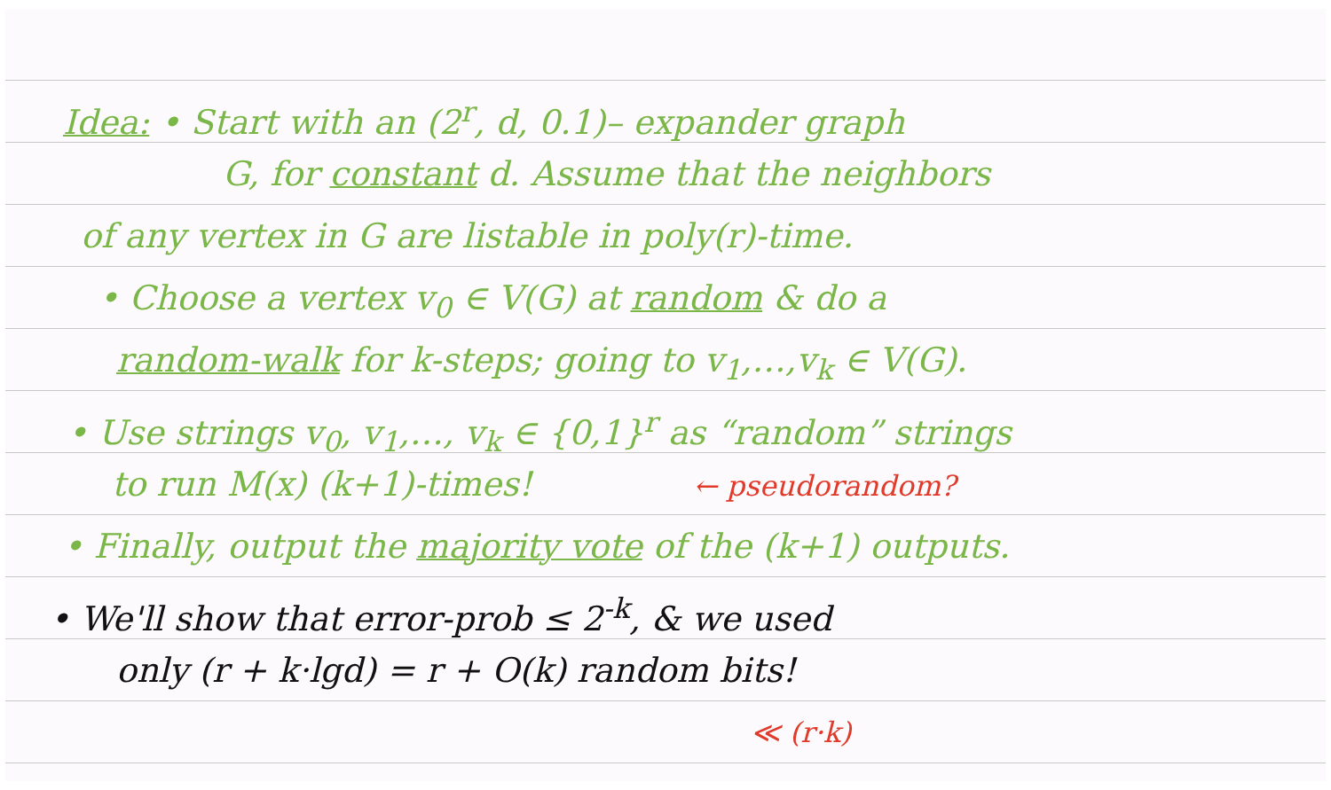Idea: • Start with an (2<sup>r</sup>, d, 0.1)– expander graph
G, for constant d. Assume that the neighbors
of any vertex in G are listable in poly(r)-time.
• Choose a vertex v<sub>0</sub> ∈ V(G) at random & do a
random-walk for k-steps; going to v<sub>1</sub>,…,v<sub>k</sub> ∈ V(G).
• Use strings v<sub>0</sub>, v<sub>1</sub>,…, v<sub>k</sub> ∈ {0,1}<sup>r</sup> as “random” strings
to run M(x) (k+1)-times! ← pseudorandom?
• Finally, output the majority vote of the (k+1) outputs.
• We'll show that error-prob ≤ 2<sup>-k</sup>, & we used
only (r + k·lgd) = r + O(k) random bits!
≪ (r·k)